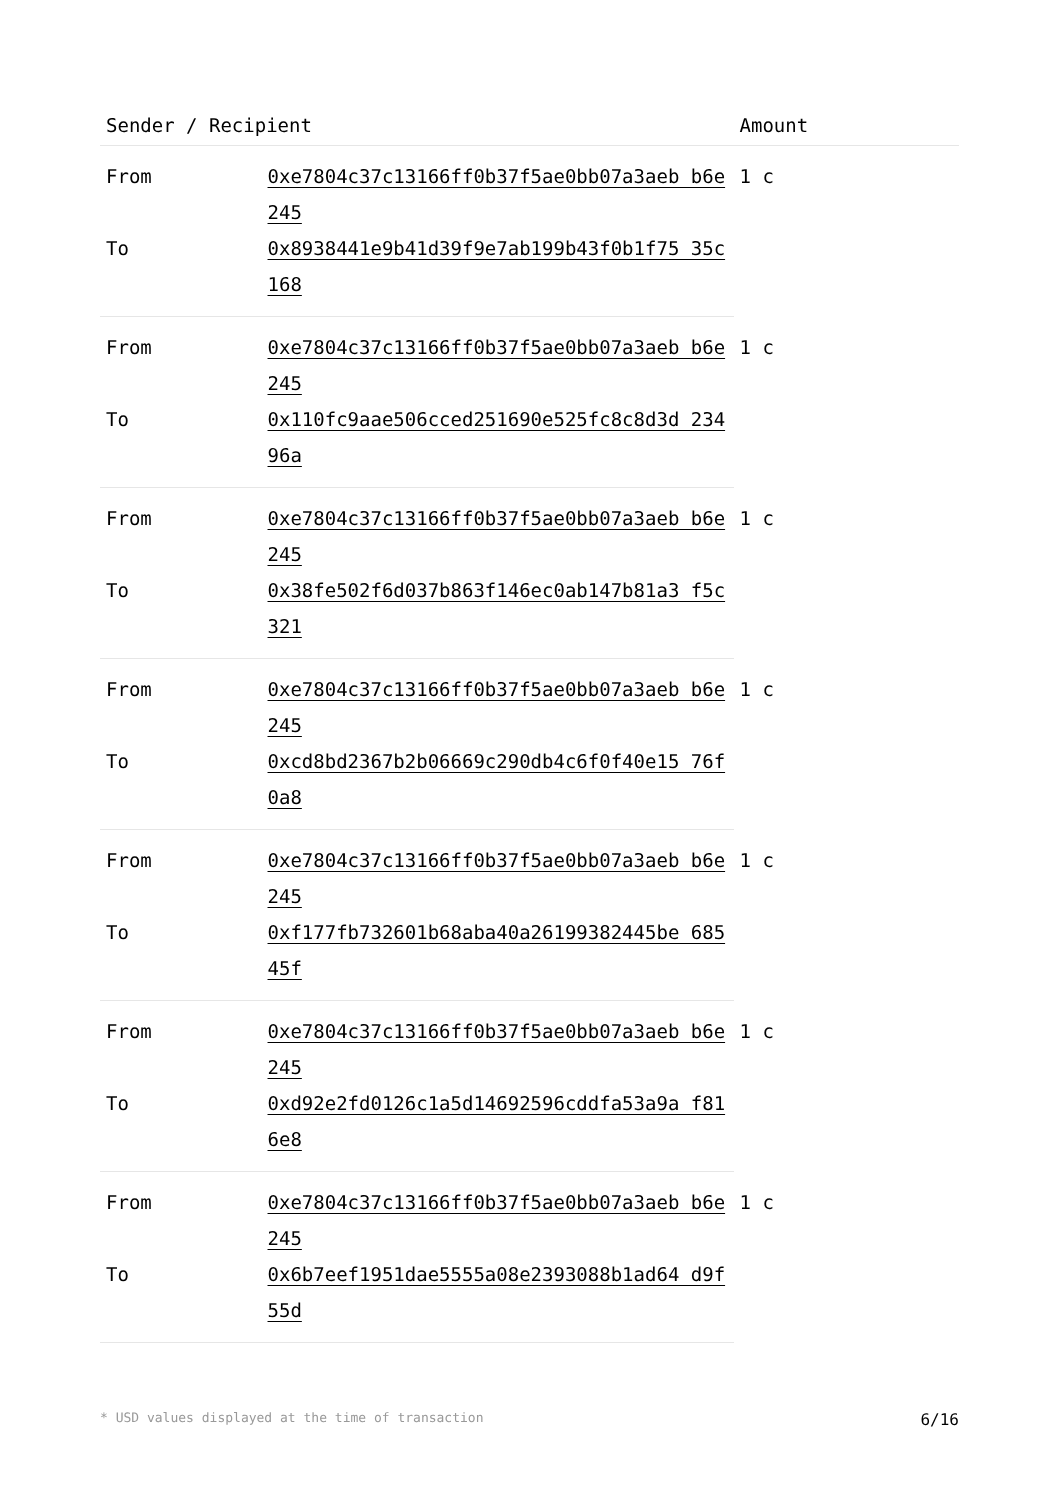| Sender / Recipient | | Amount |
| --- | --- | --- |
| From | 0xe7804c37c13166ff0b37f5ae0bb07a3aeb b6e245 | 1 c |
| To | 0x8938441e9b41d39f9e7ab199b43f0b1f75 35c168 | |
| From | 0xe7804c37c13166ff0b37f5ae0bb07a3aeb b6e245 | 1 c |
| To | 0x110fc9aae506cced251690e525fc8c8d3d 23496a | |
| From | 0xe7804c37c13166ff0b37f5ae0bb07a3aeb b6e245 | 1 c |
| To | 0x38fe502f6d037b863f146ec0ab147b81a3 f5c321 | |
| From | 0xe7804c37c13166ff0b37f5ae0bb07a3aeb b6e245 | 1 c |
| To | 0xcd8bd2367b2b06669c290db4c6f0f40e15 76f0a8 | |
| From | 0xe7804c37c13166ff0b37f5ae0bb07a3aeb b6e245 | 1 c |
| To | 0xf177fb732601b68aba40a26199382445be 68545f | |
| From | 0xe7804c37c13166ff0b37f5ae0bb07a3aeb b6e245 | 1 c |
| To | 0xd92e2fd0126c1a5d14692596cddfa53a9a f816e8 | |
| From | 0xe7804c37c13166ff0b37f5ae0bb07a3aeb b6e245 | 1 c |
| To | 0x6b7eef1951dae5555a08e2393088b1ad64 d9f55d | |
* USD values displayed at the time of transaction 6/16